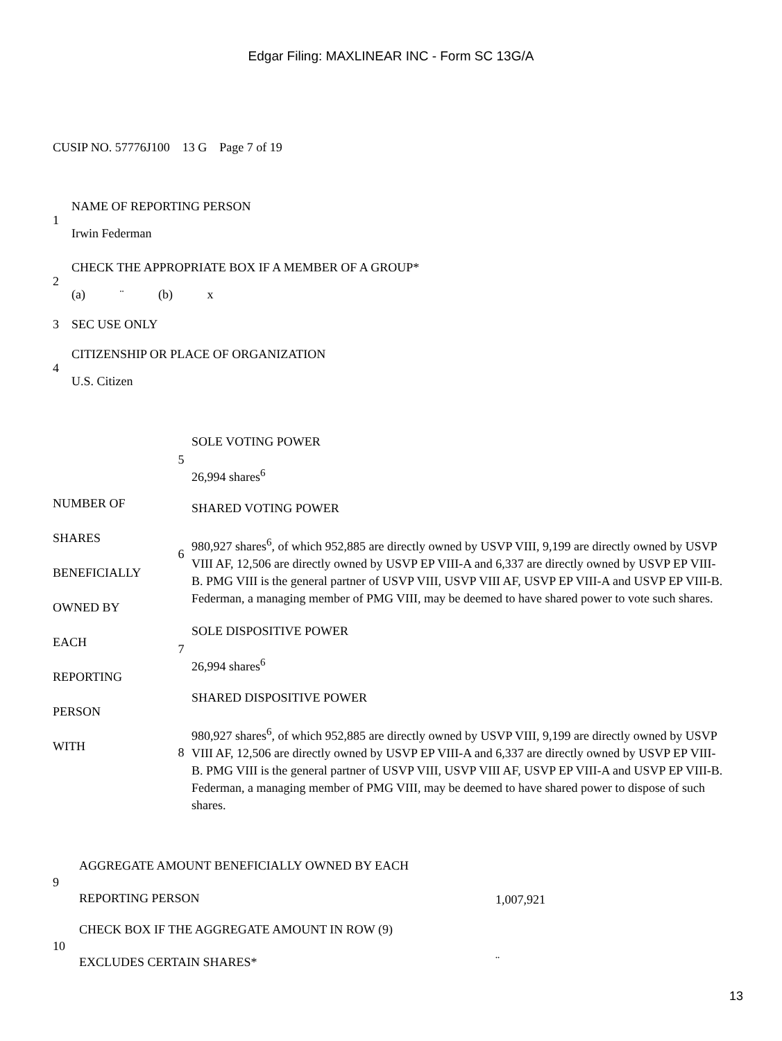Edgar Filing: MAXLINEAR INC - Form SC 13G/A
CUSIP NO. 57776J100 13 G Page 7 of 19
| 1 | NAME OF REPORTING PERSON Irwin Federman |
| 2 | CHECK THE APPROPRIATE BOX IF A MEMBER OF A GROUP* (a) ¨ (b) x |
| 3 | SEC USE ONLY |
| 4 | CITIZENSHIP OR PLACE OF ORGANIZATION U.S. Citizen |
| NUMBER OF SHARES BENEFICIALLY OWNED BY EACH REPORTING PERSON WITH | 5 | SOLE VOTING POWER 26,994 shares<sup>6</sup> |
| | 6 | SHARED VOTING POWER 980,927 shares<sup>6</sup>, of which 952,885 are directly owned by USVP VIII, 9,199 are directly owned by USVP VIII AF, 12,506 are directly owned by USVP EP VIII-A and 6,337 are directly owned by USVP EP VIII-B. PMG VIII is the general partner of USVP VIII, USVP VIII AF, USVP EP VIII-A and USVP EP VIII-B. Federman, a managing member of PMG VIII, may be deemed to have shared power to vote such shares. |
| | 7 | SOLE DISPOSITIVE POWER 26,994 shares<sup>6</sup> |
| | 8 | SHARED DISPOSITIVE POWER 980,927 shares<sup>6</sup>, of which 952,885 are directly owned by USVP VIII, 9,199 are directly owned by USVP VIII AF, 12,506 are directly owned by USVP EP VIII-A and 6,337 are directly owned by USVP EP VIII-B. PMG VIII is the general partner of USVP VIII, USVP VIII AF, USVP EP VIII-A and USVP EP VIII-B. Federman, a managing member of PMG VIII, may be deemed to have shared power to dispose of such shares. |
| 9 | AGGREGATE AMOUNT BENEFICIALLY OWNED BY EACH REPORTING PERSON | 1,007,921 |
| 10 | CHECK BOX IF THE AGGREGATE AMOUNT IN ROW (9) EXCLUDES CERTAIN SHARES* | ¨ |
13